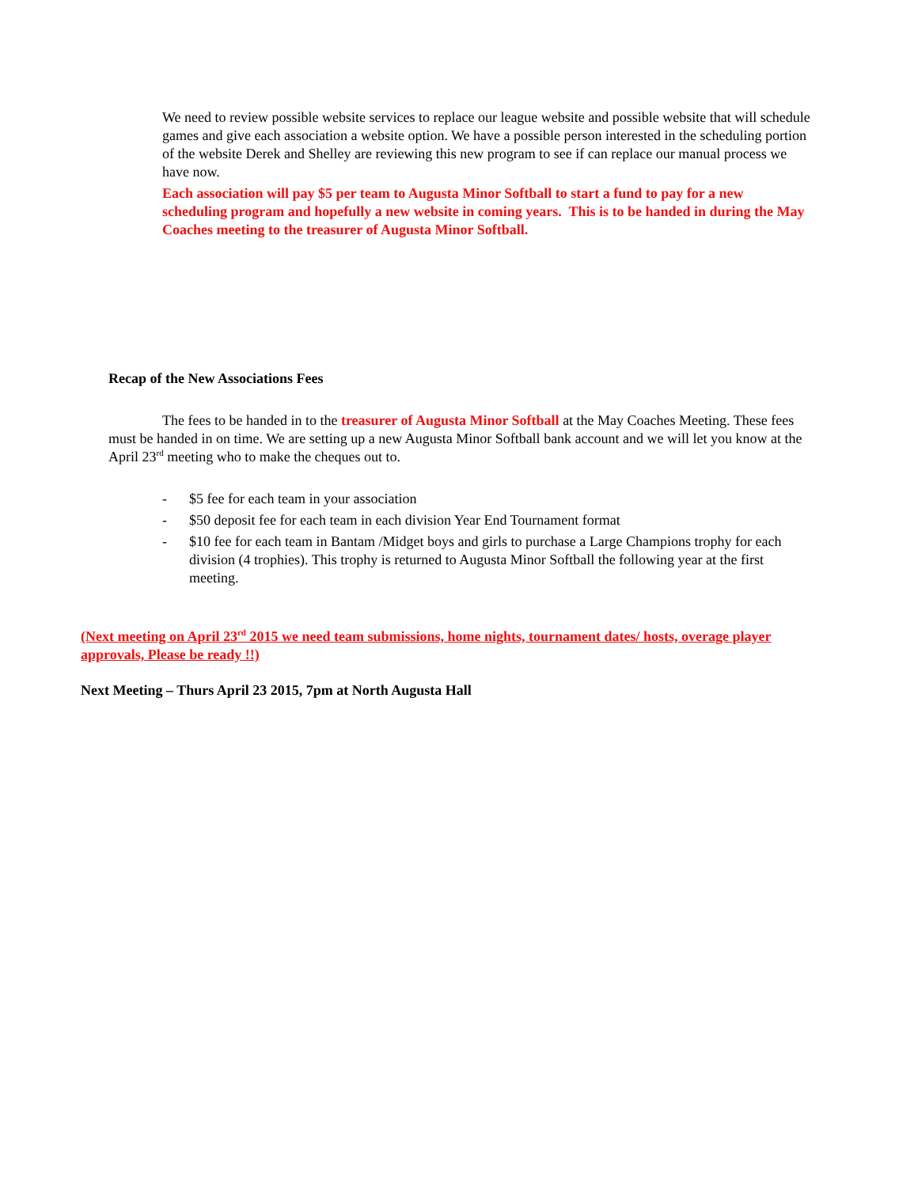We need to review possible website services to replace our league website and possible website that will schedule games and give each association a website option. We have a possible person interested in the scheduling portion of the website Derek and Shelley are reviewing this new program to see if can replace our manual process we have now.
Each association will pay $5 per team to Augusta Minor Softball to start a fund to pay for a new scheduling program and hopefully a new website in coming years. This is to be handed in during the May Coaches meeting to the treasurer of Augusta Minor Softball.
Recap of the New Associations Fees
The fees to be handed in to the treasurer of Augusta Minor Softball at the May Coaches Meeting. These fees must be handed in on time. We are setting up a new Augusta Minor Softball bank account and we will let you know at the April 23<sup>rd</sup> meeting who to make the cheques out to.
- $5 fee for each team in your association
- $50 deposit fee for each team in each division Year End Tournament format
- $10 fee for each team in Bantam /Midget boys and girls to purchase a Large Champions trophy for each division (4 trophies). This trophy is returned to Augusta Minor Softball the following year at the first meeting.
(Next meeting on April 23<sup>rd</sup> 2015 we need team submissions, home nights, tournament dates/ hosts, overage player approvals, Please be ready !!)
Next Meeting – Thurs April 23 2015, 7pm at North Augusta Hall